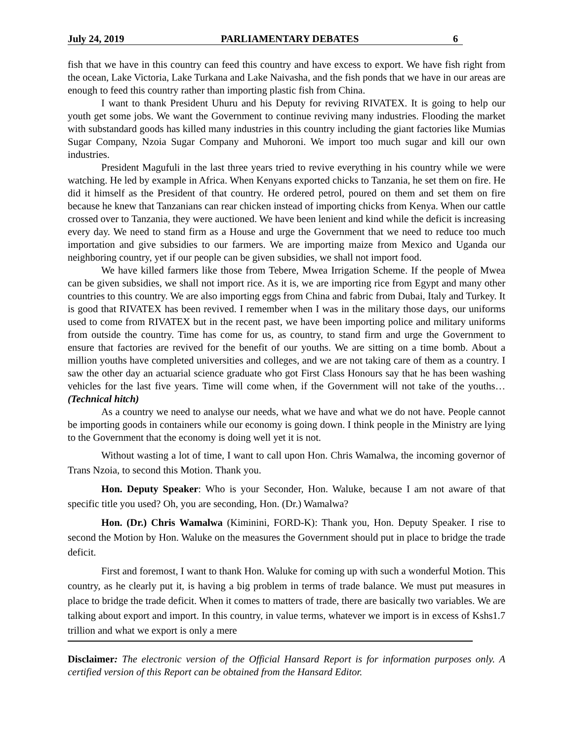July 24, 2019 PARLIAMENTARY DEBATES 6
fish that we have in this country can feed this country and have excess to export. We have fish right from the ocean, Lake Victoria, Lake Turkana and Lake Naivasha, and the fish ponds that we have in our areas are enough to feed this country rather than importing plastic fish from China.
I want to thank President Uhuru and his Deputy for reviving RIVATEX. It is going to help our youth get some jobs. We want the Government to continue reviving many industries. Flooding the market with substandard goods has killed many industries in this country including the giant factories like Mumias Sugar Company, Nzoia Sugar Company and Muhoroni. We import too much sugar and kill our own industries.
President Magufuli in the last three years tried to revive everything in his country while we were watching. He led by example in Africa. When Kenyans exported chicks to Tanzania, he set them on fire. He did it himself as the President of that country. He ordered petrol, poured on them and set them on fire because he knew that Tanzanians can rear chicken instead of importing chicks from Kenya. When our cattle crossed over to Tanzania, they were auctioned. We have been lenient and kind while the deficit is increasing every day. We need to stand firm as a House and urge the Government that we need to reduce too much importation and give subsidies to our farmers. We are importing maize from Mexico and Uganda our neighboring country, yet if our people can be given subsidies, we shall not import food.
We have killed farmers like those from Tebere, Mwea Irrigation Scheme. If the people of Mwea can be given subsidies, we shall not import rice. As it is, we are importing rice from Egypt and many other countries to this country. We are also importing eggs from China and fabric from Dubai, Italy and Turkey. It is good that RIVATEX has been revived. I remember when I was in the military those days, our uniforms used to come from RIVATEX but in the recent past, we have been importing police and military uniforms from outside the country. Time has come for us, as country, to stand firm and urge the Government to ensure that factories are revived for the benefit of our youths. We are sitting on a time bomb. About a million youths have completed universities and colleges, and we are not taking care of them as a country. I saw the other day an actuarial science graduate who got First Class Honours say that he has been washing vehicles for the last five years. Time will come when, if the Government will not take of the youths… (Technical hitch)
As a country we need to analyse our needs, what we have and what we do not have. People cannot be importing goods in containers while our economy is going down. I think people in the Ministry are lying to the Government that the economy is doing well yet it is not.
Without wasting a lot of time, I want to call upon Hon. Chris Wamalwa, the incoming governor of Trans Nzoia, to second this Motion. Thank you.
Hon. Deputy Speaker: Who is your Seconder, Hon. Waluke, because I am not aware of that specific title you used? Oh, you are seconding, Hon. (Dr.) Wamalwa?
Hon. (Dr.) Chris Wamalwa (Kiminini, FORD-K): Thank you, Hon. Deputy Speaker. I rise to second the Motion by Hon. Waluke on the measures the Government should put in place to bridge the trade deficit.
First and foremost, I want to thank Hon. Waluke for coming up with such a wonderful Motion. This country, as he clearly put it, is having a big problem in terms of trade balance. We must put measures in place to bridge the trade deficit. When it comes to matters of trade, there are basically two variables. We are talking about export and import. In this country, in value terms, whatever we import is in excess of Kshs1.7 trillion and what we export is only a mere
Disclaimer: The electronic version of the Official Hansard Report is for information purposes only. A certified version of this Report can be obtained from the Hansard Editor.